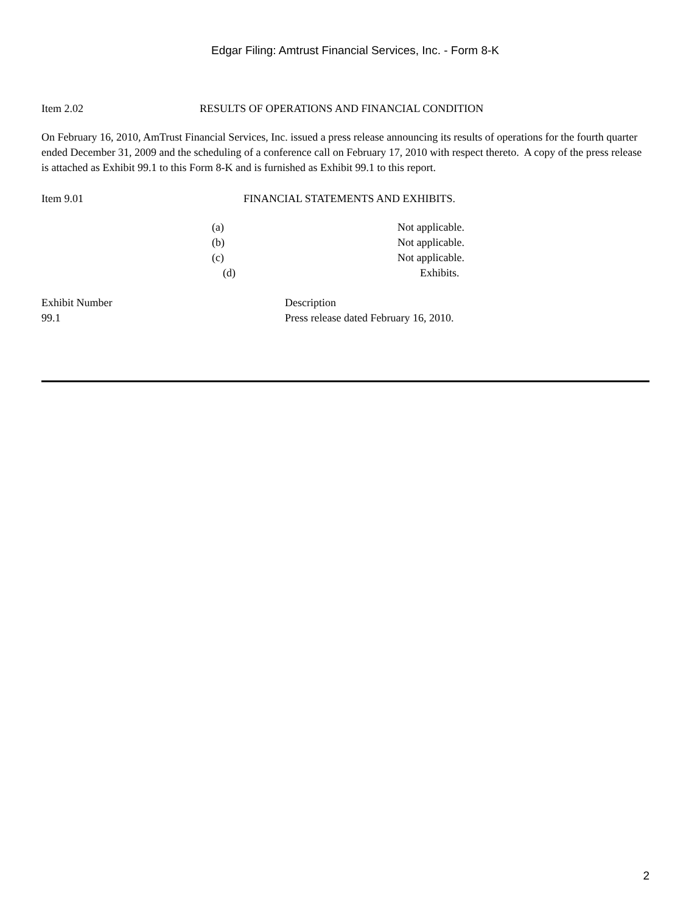Edgar Filing: Amtrust Financial Services, Inc. - Form 8-K
Item 2.02 RESULTS OF OPERATIONS AND FINANCIAL CONDITION
On February 16, 2010, AmTrust Financial Services, Inc. issued a press release announcing its results of operations for the fourth quarter ended December 31, 2009 and the scheduling of a conference call on February 17, 2010 with respect thereto. A copy of the press release is attached as Exhibit 99.1 to this Form 8-K and is furnished as Exhibit 99.1 to this report.
Item 9.01 FINANCIAL STATEMENTS AND EXHIBITS.
| (a) | Not applicable. |
| (b) | Not applicable. |
| (c) | Not applicable. |
| (d) | Exhibits. |
| Exhibit Number | Description |
| 99.1 | Press release dated February 16, 2010. |
2